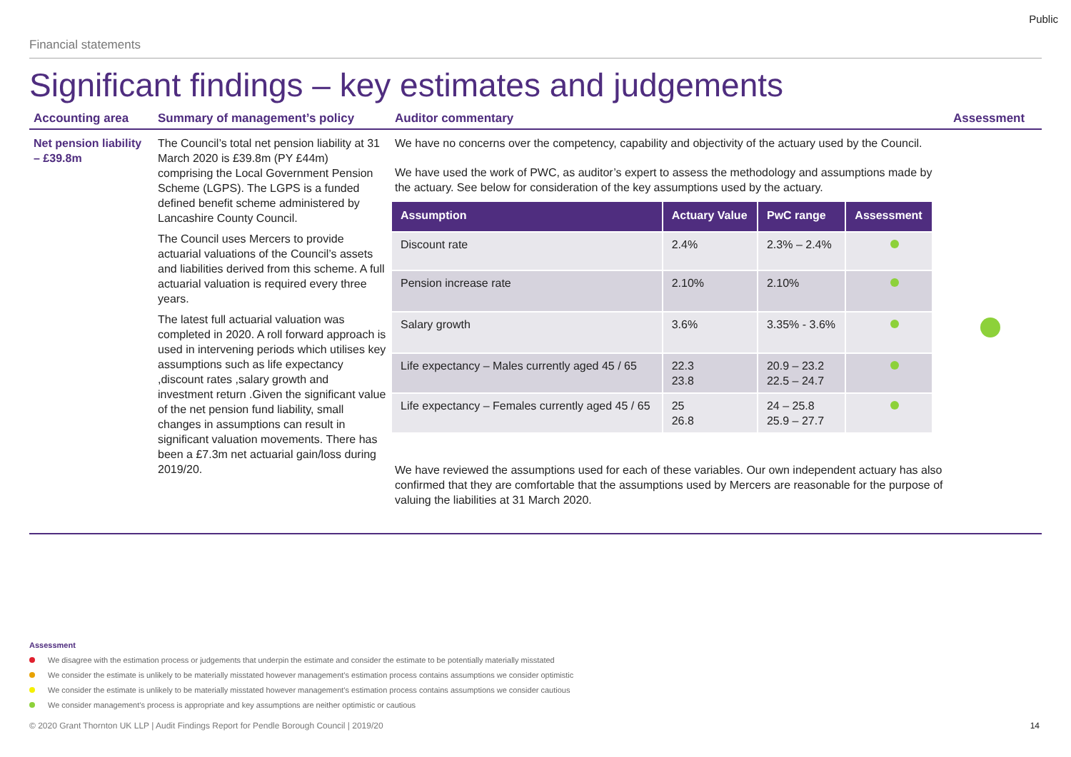Public
Financial statements
Significant findings – key estimates and judgements
| Accounting area | Summary of management’s policy | Auditor commentary | Assessment |
| --- | --- | --- | --- |
| Net pension liability – £39.8m | The Council’s total net pension liability at 31 March 2020 is £39.8m (PY £44m) comprising the Local Government Pension Scheme (LGPS). The LGPS is a funded defined benefit scheme administered by Lancashire County Council. The Council uses Mercers to provide actuarial valuations of the Council’s assets and liabilities derived from this scheme. A full actuarial valuation is required every three years. The latest full actuarial valuation was completed in 2020. A roll forward approach is used in intervening periods which utilises key assumptions such as life expectancy ,discount rates ,salary growth and investment return .Given the significant value of the net pension fund liability, small changes in assumptions can result in significant valuation movements. There has been a £7.3m net actuarial gain/loss during 2019/20. | We have no concerns over the competency, capability and objectivity of the actuary used by the Council. We have used the work of PWC, as auditor’s expert to assess the methodology and assumptions made by the actuary. See below for consideration of the key assumptions used by the actuary. / Assumption / Actuary Value / PwC range / Assessment / / --- / --- / --- / --- / / Discount rate / 2.4% / 2.3% – 2.4% / / / Pension increase rate / 2.10% / 2.10% / / / Salary growth / 3.6% / 3.35% - 3.6% / / / Life expectancy – Males currently aged 45 / 65 / 22.3 23.8 / 20.9 – 23.2 22.5 – 24.7 / / / Life expectancy – Females currently aged 45 / 65 / 25 26.8 / 24 – 25.8 25.9 – 27.7 / / We have reviewed the assumptions used for each of these variables. Our own independent actuary has also confirmed that they are comfortable that the assumptions used by Mercers are reasonable for the purpose of valuing the liabilities at 31 March 2020. | |
Assessment
We disagree with the estimation process or judgements that underpin the estimate and consider the estimate to be potentially materially misstated
We consider the estimate is unlikely to be materially misstated however management’s estimation process contains assumptions we consider optimistic
We consider the estimate is unlikely to be materially misstated however management’s estimation process contains assumptions we consider cautious
We consider management’s process is appropriate and key assumptions are neither optimistic or cautious
© 2020 Grant Thornton UK LLP | Audit Findings Report for Pendle Borough Council | 2019/20 14